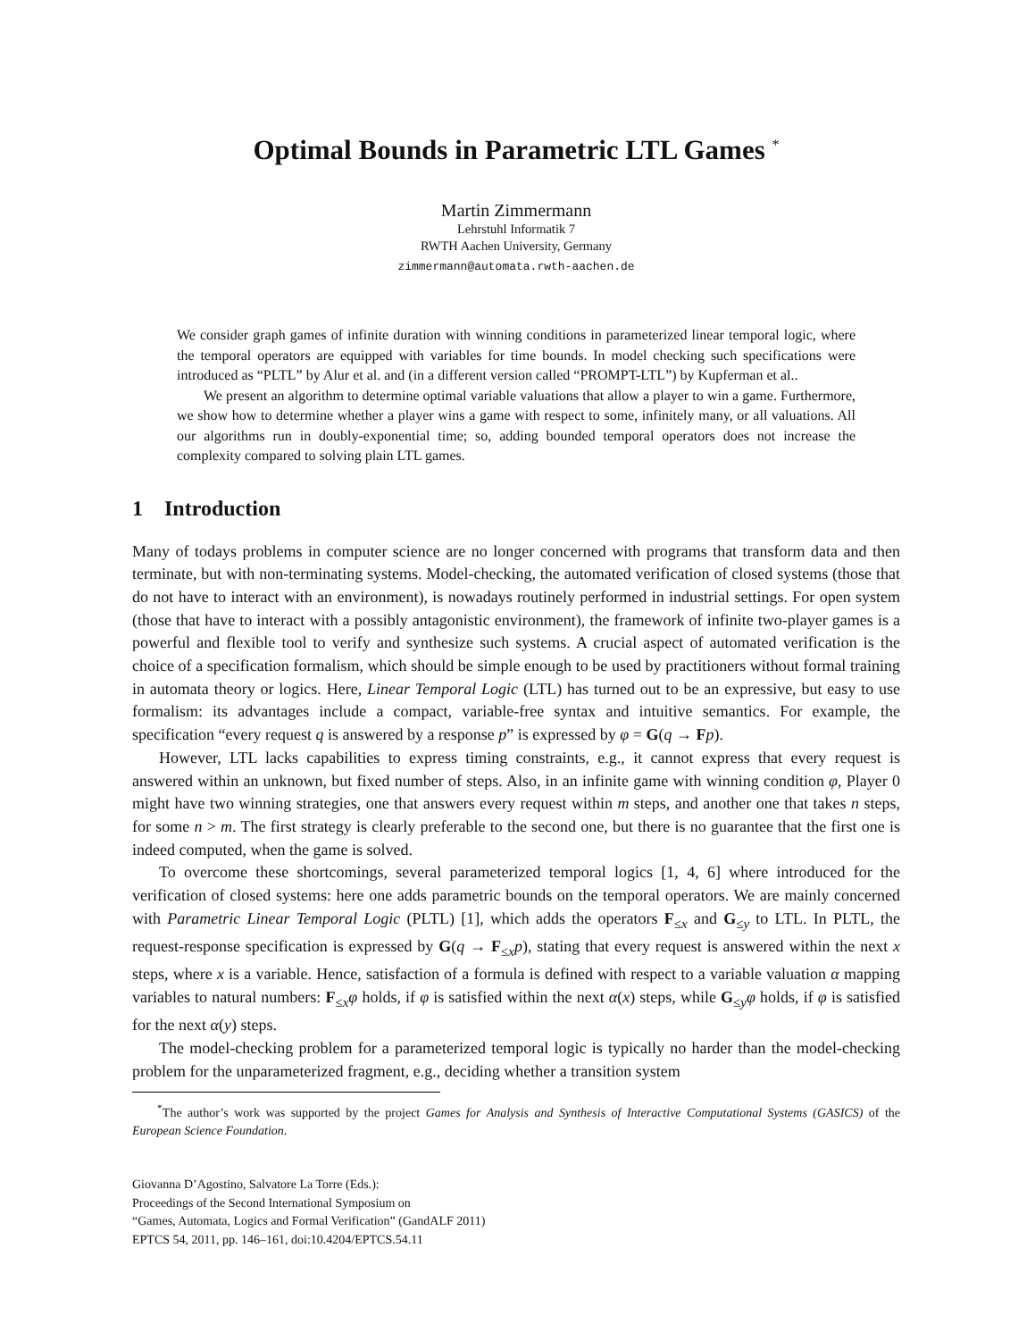Optimal Bounds in Parametric LTL Games <sup>*</sup>
Martin Zimmermann
Lehrstuhl Informatik 7
RWTH Aachen University, Germany
zimmermann@automata.rwth-aachen.de
We consider graph games of infinite duration with winning conditions in parameterized linear temporal logic, where the temporal operators are equipped with variables for time bounds. In model checking such specifications were introduced as “PLTL” by Alur et al. and (in a different version called “PROMPT-LTL”) by Kupferman et al..
We present an algorithm to determine optimal variable valuations that allow a player to win a game. Furthermore, we show how to determine whether a player wins a game with respect to some, infinitely many, or all valuations. All our algorithms run in doubly-exponential time; so, adding bounded temporal operators does not increase the complexity compared to solving plain LTL games.
1 Introduction
Many of todays problems in computer science are no longer concerned with programs that transform data and then terminate, but with non-terminating systems. Model-checking, the automated verification of closed systems (those that do not have to interact with an environment), is nowadays routinely performed in industrial settings. For open system (those that have to interact with a possibly antagonistic environment), the framework of infinite two-player games is a powerful and flexible tool to verify and synthesize such systems. A crucial aspect of automated verification is the choice of a specification formalism, which should be simple enough to be used by practitioners without formal training in automata theory or logics. Here, Linear Temporal Logic (LTL) has turned out to be an expressive, but easy to use formalism: its advantages include a compact, variable-free syntax and intuitive semantics. For example, the specification “every request q is answered by a response p” is expressed by φ = G(q → Fp).
However, LTL lacks capabilities to express timing constraints, e.g., it cannot express that every request is answered within an unknown, but fixed number of steps. Also, in an infinite game with winning condition φ, Player 0 might have two winning strategies, one that answers every request within m steps, and another one that takes n steps, for some n > m. The first strategy is clearly preferable to the second one, but there is no guarantee that the first one is indeed computed, when the game is solved.
To overcome these shortcomings, several parameterized temporal logics [1, 4, 6] where introduced for the verification of closed systems: here one adds parametric bounds on the temporal operators. We are mainly concerned with Parametric Linear Temporal Logic (PLTL) [1], which adds the operators F<sub>≤x</sub> and G<sub>≤y</sub> to LTL. In PLTL, the request-response specification is expressed by G(q → F<sub>≤x</sub>p), stating that every request is answered within the next x steps, where x is a variable. Hence, satisfaction of a formula is defined with respect to a variable valuation α mapping variables to natural numbers: F<sub>≤x</sub>φ holds, if φ is satisfied within the next α(x) steps, while G<sub>≤y</sub>φ holds, if φ is satisfied for the next α(y) steps.
The model-checking problem for a parameterized temporal logic is typically no harder than the model-checking problem for the unparameterized fragment, e.g., deciding whether a transition system
<sup>*</sup> The author’s work was supported by the project Games for Analysis and Synthesis of Interactive Computational Systems (GASICS) of the European Science Foundation.
Giovanna D’Agostino, Salvatore La Torre (Eds.):
Proceedings of the Second International Symposium on
“Games, Automata, Logics and Formal Verification” (GandALF 2011)
EPTCS 54, 2011, pp. 146–161, doi:10.4204/EPTCS.54.11